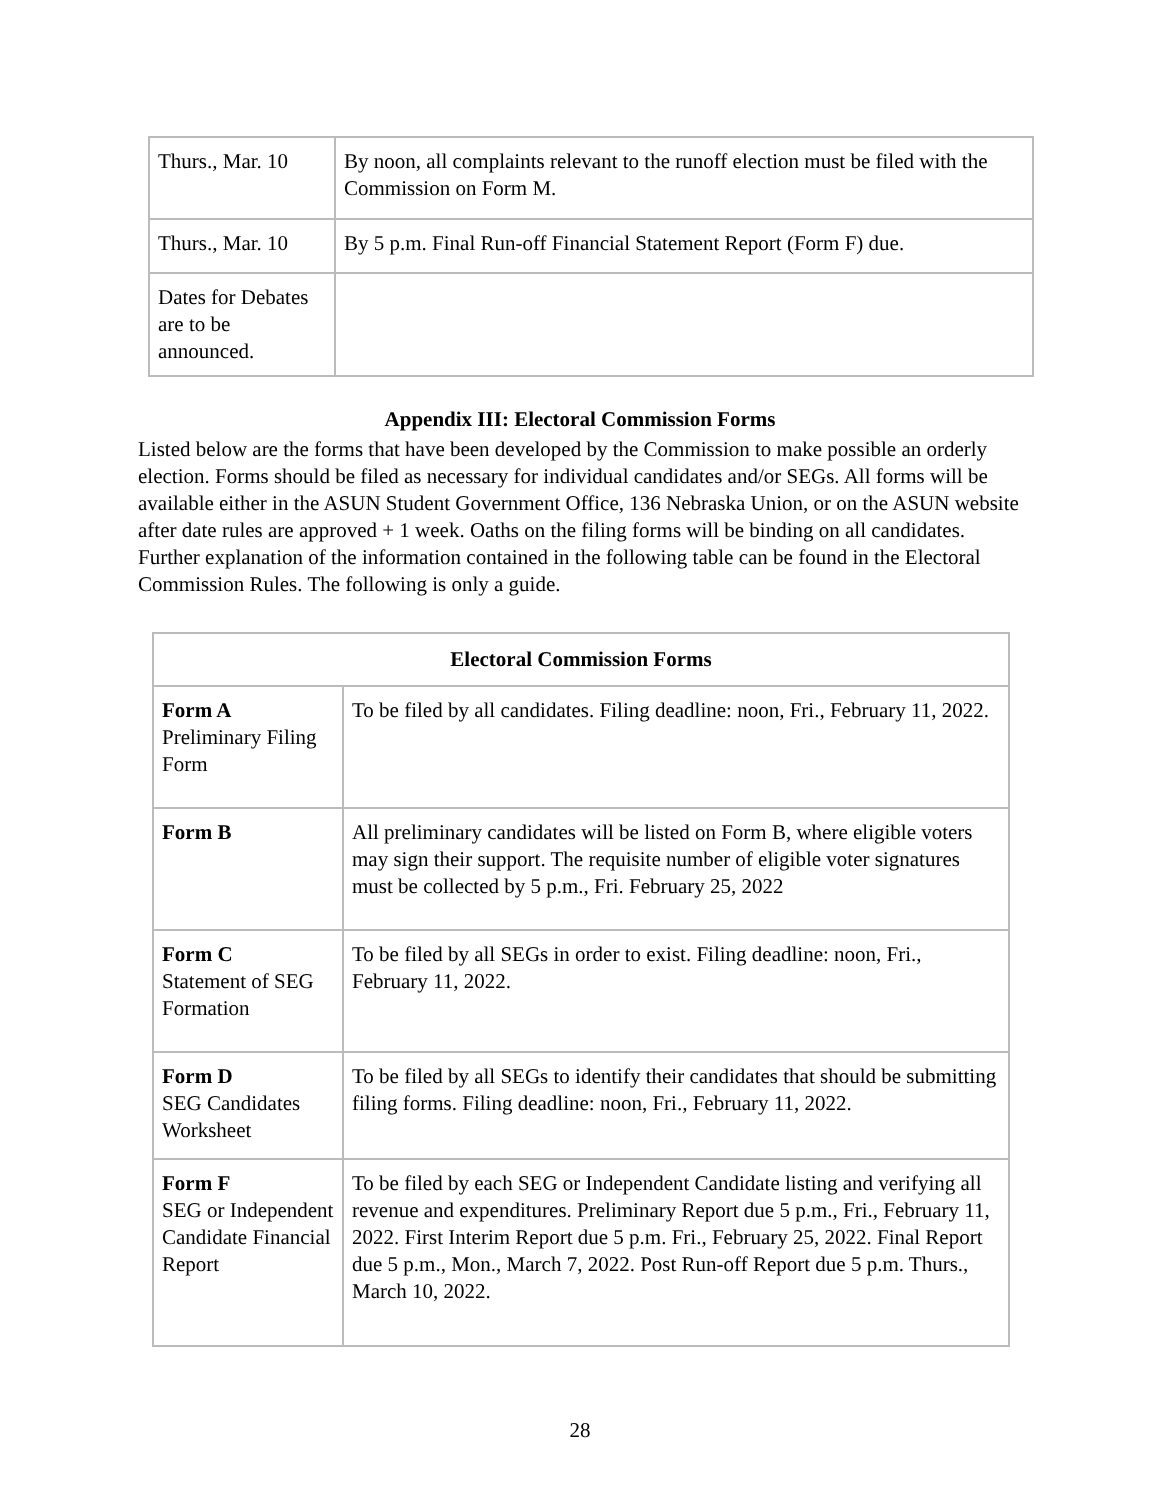| Thurs., Mar. 10 | By noon, all complaints relevant to the runoff election must be filed with the Commission on Form M. |
| Thurs., Mar. 10 | By 5 p.m. Final Run-off Financial Statement Report (Form F) due. |
| Dates for Debates are to be announced. | |
Appendix III: Electoral Commission Forms
Listed below are the forms that have been developed by the Commission to make possible an orderly election. Forms should be filed as necessary for individual candidates and/or SEGs. All forms will be available either in the ASUN Student Government Office, 136 Nebraska Union, or on the ASUN website after date rules are approved + 1 week. Oaths on the filing forms will be binding on all candidates. Further explanation of the information contained in the following table can be found in the Electoral Commission Rules. The following is only a guide.
| Electoral Commission Forms | |
| --- | --- |
| Form A Preliminary Filing Form | To be filed by all candidates. Filing deadline: noon, Fri., February 11, 2022. |
| Form B | All preliminary candidates will be listed on Form B, where eligible voters may sign their support. The requisite number of eligible voter signatures must be collected by 5 p.m., Fri. February 25, 2022 |
| Form C Statement of SEG Formation | To be filed by all SEGs in order to exist. Filing deadline: noon, Fri., February 11, 2022. |
| Form D SEG Candidates Worksheet | To be filed by all SEGs to identify their candidates that should be submitting filing forms. Filing deadline: noon, Fri., February 11, 2022. |
| Form F SEG or Independent Candidate Financial Report | To be filed by each SEG or Independent Candidate listing and verifying all revenue and expenditures. Preliminary Report due 5 p.m., Fri., February 11, 2022. First Interim Report due 5 p.m. Fri., February 25, 2022. Final Report due 5 p.m., Mon., March 7, 2022. Post Run-off Report due 5 p.m. Thurs., March 10, 2022. |
28